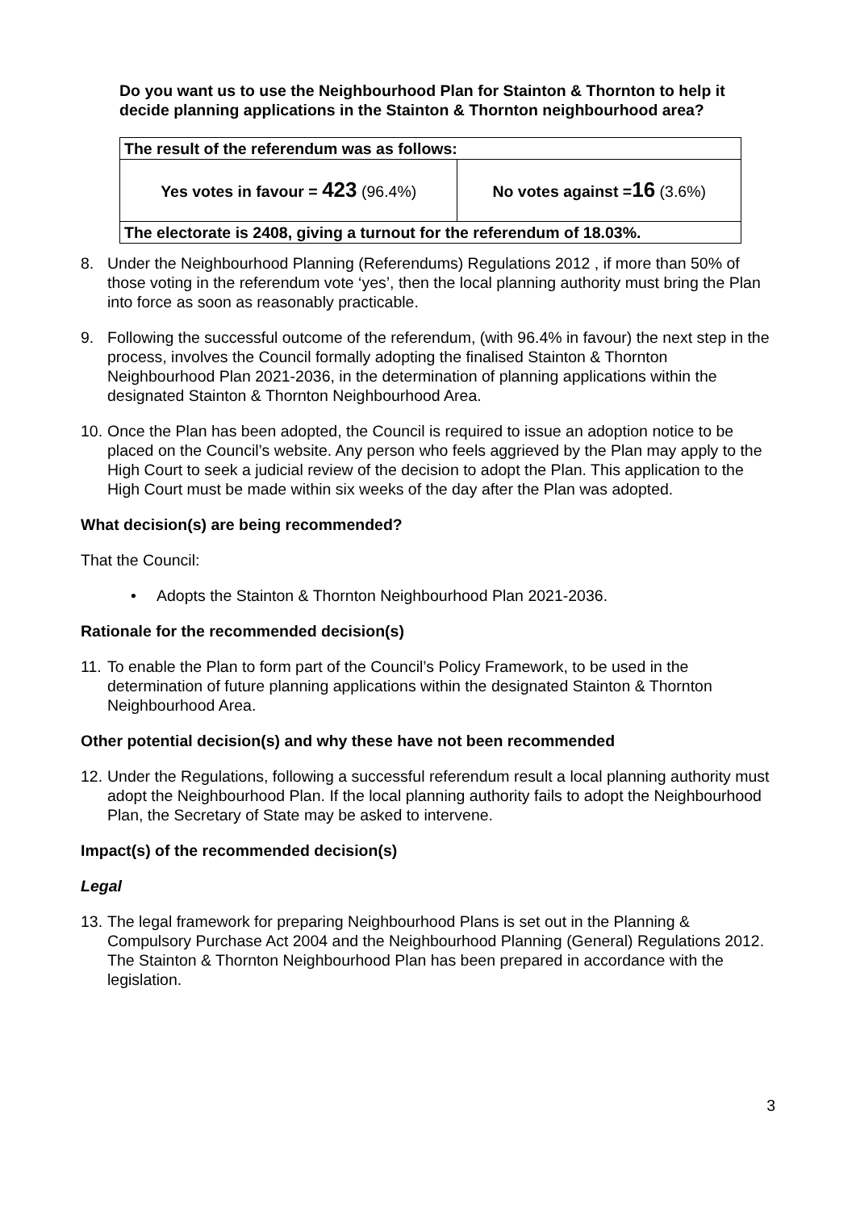Do you want us to use the Neighbourhood Plan for Stainton & Thornton to help it decide planning applications in the Stainton & Thornton neighbourhood area?
| The result of the referendum was as follows: | |
| Yes votes in favour = 423 (96.4%) | No votes against = 16 (3.6%) |
| The electorate is 2408, giving a turnout for the referendum of 18.03%. | |
8. Under the Neighbourhood Planning (Referendums) Regulations 2012 , if more than 50% of those voting in the referendum vote ‘yes’, then the local planning authority must bring the Plan into force as soon as reasonably practicable.
9. Following the successful outcome of the referendum, (with 96.4% in favour) the next step in the process, involves the Council formally adopting the finalised Stainton & Thornton Neighbourhood Plan 2021-2036, in the determination of planning applications within the designated Stainton & Thornton Neighbourhood Area.
10. Once the Plan has been adopted, the Council is required to issue an adoption notice to be placed on the Council’s website. Any person who feels aggrieved by the Plan may apply to the High Court to seek a judicial review of the decision to adopt the Plan. This application to the High Court must be made within six weeks of the day after the Plan was adopted.
What decision(s) are being recommended?
That the Council:
• Adopts the Stainton & Thornton Neighbourhood Plan 2021-2036.
Rationale for the recommended decision(s)
11. To enable the Plan to form part of the Council’s Policy Framework, to be used in the determination of future planning applications within the designated Stainton & Thornton Neighbourhood Area.
Other potential decision(s) and why these have not been recommended
12. Under the Regulations, following a successful referendum result a local planning authority must adopt the Neighbourhood Plan. If the local planning authority fails to adopt the Neighbourhood Plan, the Secretary of State may be asked to intervene.
Impact(s) of the recommended decision(s)
Legal
13. The legal framework for preparing Neighbourhood Plans is set out in the Planning & Compulsory Purchase Act 2004 and the Neighbourhood Planning (General) Regulations 2012. The Stainton & Thornton Neighbourhood Plan has been prepared in accordance with the legislation.
3